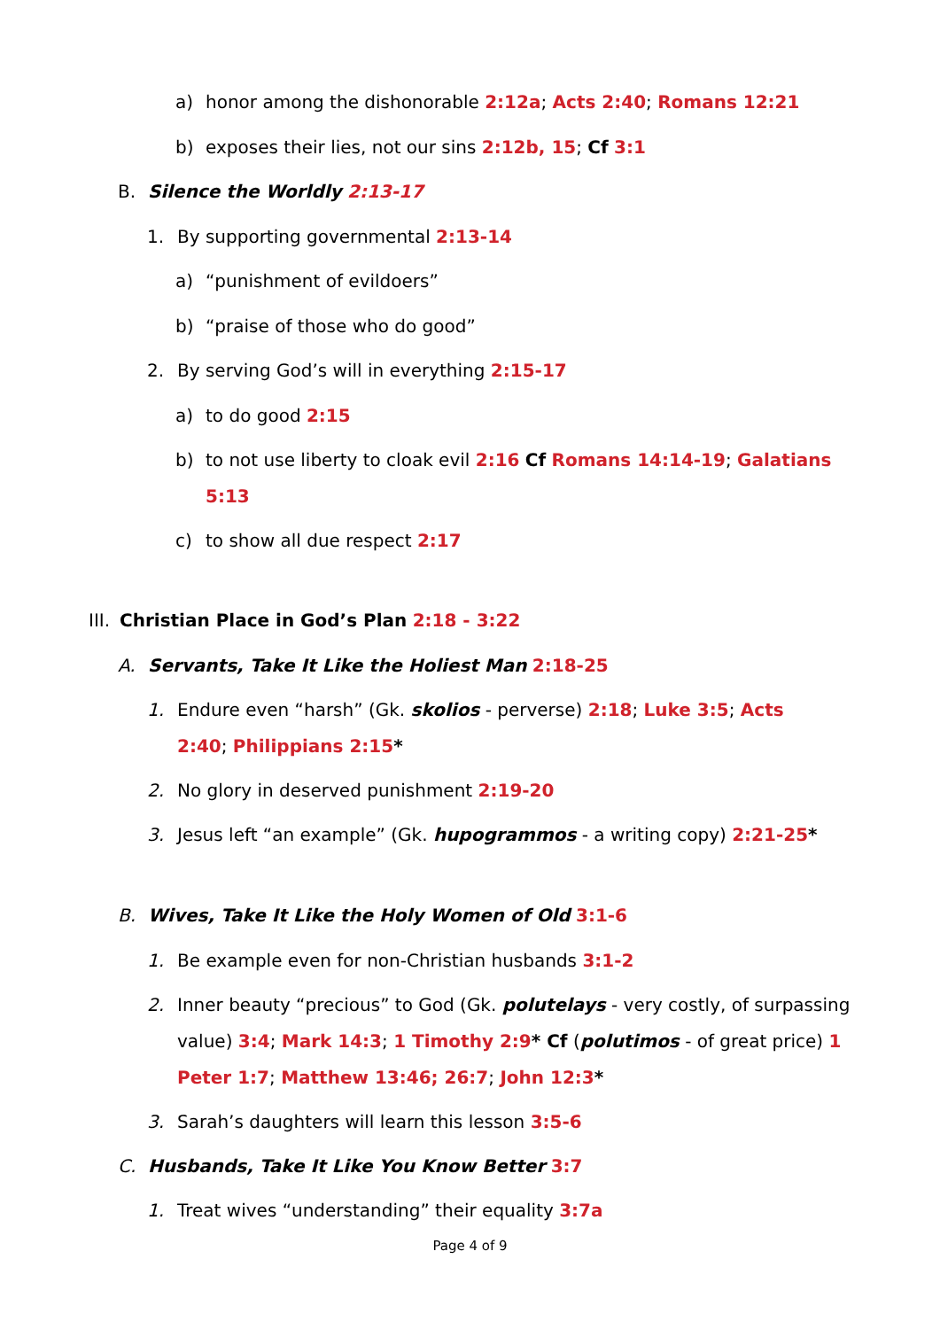a) honor among the dishonorable 2:12a; Acts 2:40; Romans 12:21
b) exposes their lies, not our sins 2:12b, 15; Cf 3:1
B. Silence the Worldly 2:13-17
1. By supporting governmental 2:13-14
a) “punishment of evildoers”
b) “praise of those who do good”
2. By serving God’s will in everything 2:15-17
a) to do good 2:15
b) to not use liberty to cloak evil 2:16 Cf Romans 14:14-19; Galatians 5:13
c) to show all due respect 2:17
III. Christian Place in God’s Plan 2:18 - 3:22
A. Servants, Take It Like the Holiest Man 2:18-25
1. Endure even “harsh” (Gk. skolios - perverse) 2:18; Luke 3:5; Acts 2:40; Philippians 2:15*
2. No glory in deserved punishment 2:19-20
3. Jesus left “an example” (Gk. hupogrammos - a writing copy) 2:21-25*
B. Wives, Take It Like the Holy Women of Old 3:1-6
1. Be example even for non-Christian husbands 3:1-2
2. Inner beauty “precious” to God (Gk. polutelays - very costly, of surpassing value) 3:4; Mark 14:3; 1 Timothy 2:9* Cf (polutimos - of great price) 1 Peter 1:7; Matthew 13:46; 26:7; John 12:3*
3. Sarah’s daughters will learn this lesson 3:5-6
C. Husbands, Take It Like You Know Better 3:7
1. Treat wives “understanding” their equality 3:7a
Page 4 of 9